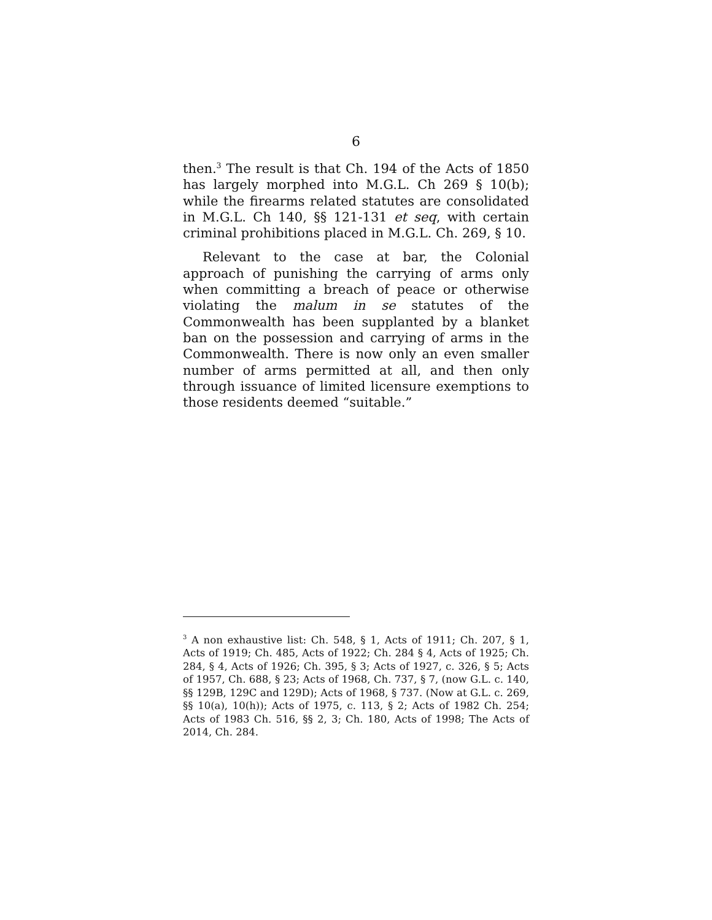6
then.<sup>3</sup> The result is that Ch. 194 of the Acts of 1850 has largely morphed into M.G.L. Ch 269 § 10(b); while the firearms related statutes are consolidated in M.G.L. Ch 140, §§ 121-131 et seq, with certain criminal prohibitions placed in M.G.L. Ch. 269, § 10.
Relevant to the case at bar, the Colonial approach of punishing the carrying of arms only when committing a breach of peace or otherwise violating the malum in se statutes of the Commonwealth has been supplanted by a blanket ban on the possession and carrying of arms in the Commonwealth. There is now only an even smaller number of arms permitted at all, and then only through issuance of limited licensure exemptions to those residents deemed “suitable.”
<sup>3</sup> A non exhaustive list: Ch. 548, § 1, Acts of 1911; Ch. 207, § 1, Acts of 1919; Ch. 485, Acts of 1922; Ch. 284 § 4, Acts of 1925; Ch. 284, § 4, Acts of 1926; Ch. 395, § 3; Acts of 1927, c. 326, § 5; Acts of 1957, Ch. 688, § 23; Acts of 1968, Ch. 737, § 7, (now G.L. c. 140, §§ 129B, 129C and 129D); Acts of 1968, § 737. (Now at G.L. c. 269, §§ 10(a), 10(h)); Acts of 1975, c. 113, § 2; Acts of 1982 Ch. 254; Acts of 1983 Ch. 516, §§ 2, 3; Ch. 180, Acts of 1998; The Acts of 2014, Ch. 284.